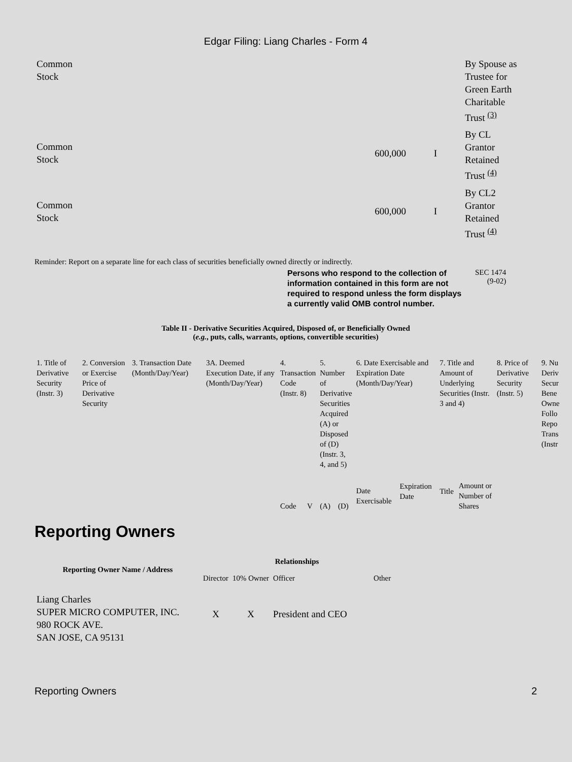Edgar Filing: Liang Charles - Form 4
| Common Stock | | | By Spouse as Trustee for Green Earth Charitable Trust <sup>(3)</sup> |
| Common Stock | 600,000 | I | By CL Grantor Retained Trust <sup>(4)</sup> |
| Common Stock | 600,000 | I | By CL2 Grantor Retained Trust <sup>(4)</sup> |
Reminder: Report on a separate line for each class of securities beneficially owned directly or indirectly.
Persons who respond to the collection of information contained in this form are not required to respond unless the form displays a currently valid OMB control number.
SEC 1474
(9-02)
Table II - Derivative Securities Acquired, Disposed of, or Beneficially Owned
(e.g., puts, calls, warrants, options, convertible securities)
| 1. Title of Derivative Security (Instr. 3) | 2. Conversion or Exercise Price of Derivative Security | 3. Transaction Date (Month/Day/Year) | 3A. Deemed Execution Date, if any (Month/Day/Year) | 4. Transaction Code (Instr. 8) | | 5. Number of Derivative Securities Acquired (A) or Disposed of (D) (Instr. 3, 4, and 5) | | 6. Date Exercisable and Expiration Date (Month/Day/Year) | | 7. Title and Amount of Underlying Securities (Instr. 3 and 4) | | 8. Price of Derivative Security (Instr. 5) | 9. Nu Deriv Secur Bene Owne Follo Repo Trans (Instr |
| | | | | Code | V | (A) | (D) | Date Exercisable | Expiration Date | Title | Amount or Number of Shares | | |
Reporting Owners
| Reporting Owner Name / Address | Relationships | | | |
| --- | --- | --- | --- | --- |
| | Director | 10% Owner | Officer | Other |
| Liang Charles SUPER MICRO COMPUTER, INC. 980 ROCK AVE. SAN JOSE, CA 95131 | X | X | President and CEO | |
Reporting Owners 2